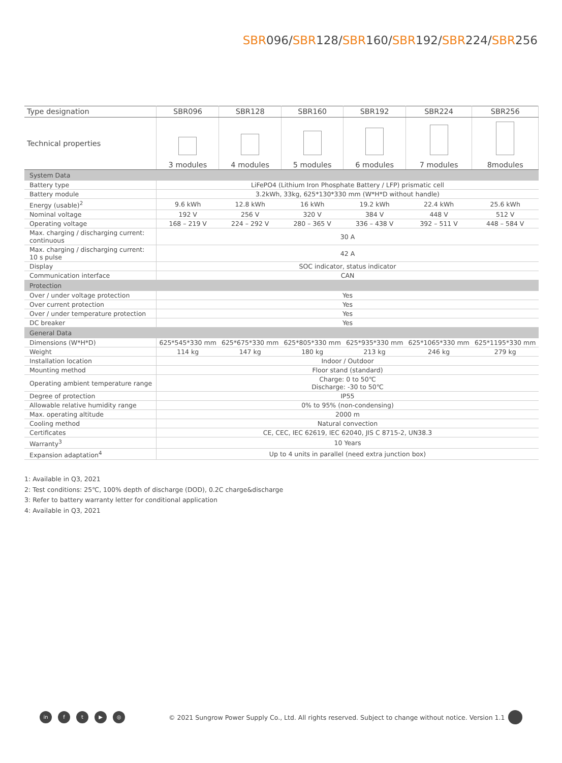SBR096/SBR128/SBR160/SBR192/SBR224/SBR256
| Type designation | SBR096 | SBR128 | SBR160 | SBR192 | SBR224 | SBR256 |
| --- | --- | --- | --- | --- | --- | --- |
| Technical properties | 3 modules | 4 modules | 5 modules | 6 modules | 7 modules | 8modules |
| System Data | | | | | | |
| Battery type | LiFePO4 (Lithium Iron Phosphate Battery / LFP) prismatic cell | | | | | |
| Battery module | 3.2kWh, 33kg, 625*130*330 mm (W*H*D without handle) | | | | | |
| Energy (usable)<sup>2</sup> | 9.6 kWh | 12.8 kWh | 16 kWh | 19.2 kWh | 22.4 kWh | 25.6 kWh |
| Nominal voltage | 192 V | 256 V | 320 V | 384 V | 448 V | 512 V |
| Operating voltage | 168 – 219 V | 224 – 292 V | 280 – 365 V | 336 – 438 V | 392 – 511 V | 448 – 584 V |
| Max. charging / discharging current: continuous | 30 A | | | | | |
| Max. charging / discharging current: 10 s pulse | 42 A | | | | | |
| Display | SOC indicator, status indicator | | | | | |
| Communication interface | CAN | | | | | |
| Protection | | | | | | |
| Over / under voltage protection | Yes | | | | | |
| Over current protection | Yes | | | | | |
| Over / under temperature protection | Yes | | | | | |
| DC breaker | Yes | | | | | |
| General Data | | | | | | |
| Dimensions (W*H*D) | 625*545*330 mm | 625*675*330 mm | 625*805*330 mm | 625*935*330 mm | 625*1065*330 mm | 625*1195*330 mm |
| Weight | 114 kg | 147 kg | 180 kg | 213 kg | 246 kg | 279 kg |
| Installation location | Indoor / Outdoor | | | | | |
| Mounting method | Floor stand (standard) | | | | | |
| Operating ambient temperature range | Charge: 0 to 50℃ Discharge: -30 to 50℃ | | | | | |
| Degree of protection | IP55 | | | | | |
| Allowable relative humidity range | 0% to 95% (non-condensing) | | | | | |
| Max. operating altitude | 2000 m | | | | | |
| Cooling method | Natural convection | | | | | |
| Certificates | CE, CEC, IEC 62619, IEC 62040, JIS C 8715-2, UN38.3 | | | | | |
| Warranty<sup>3</sup> | 10 Years | | | | | |
| Expansion adaptation<sup>4</sup> | Up to 4 units in parallel (need extra junction box) | | | | | |
1: Available in Q3, 2021
2: Test conditions: 25℃, 100% depth of discharge (DOD), 0.2C charge&discharge
3: Refer to battery warranty letter for conditional application
4: Available in Q3, 2021
in f t ▶ ◎
© 2021 Sungrow Power Supply Co., Ltd. All rights reserved. Subject to change without notice. Version 1.1